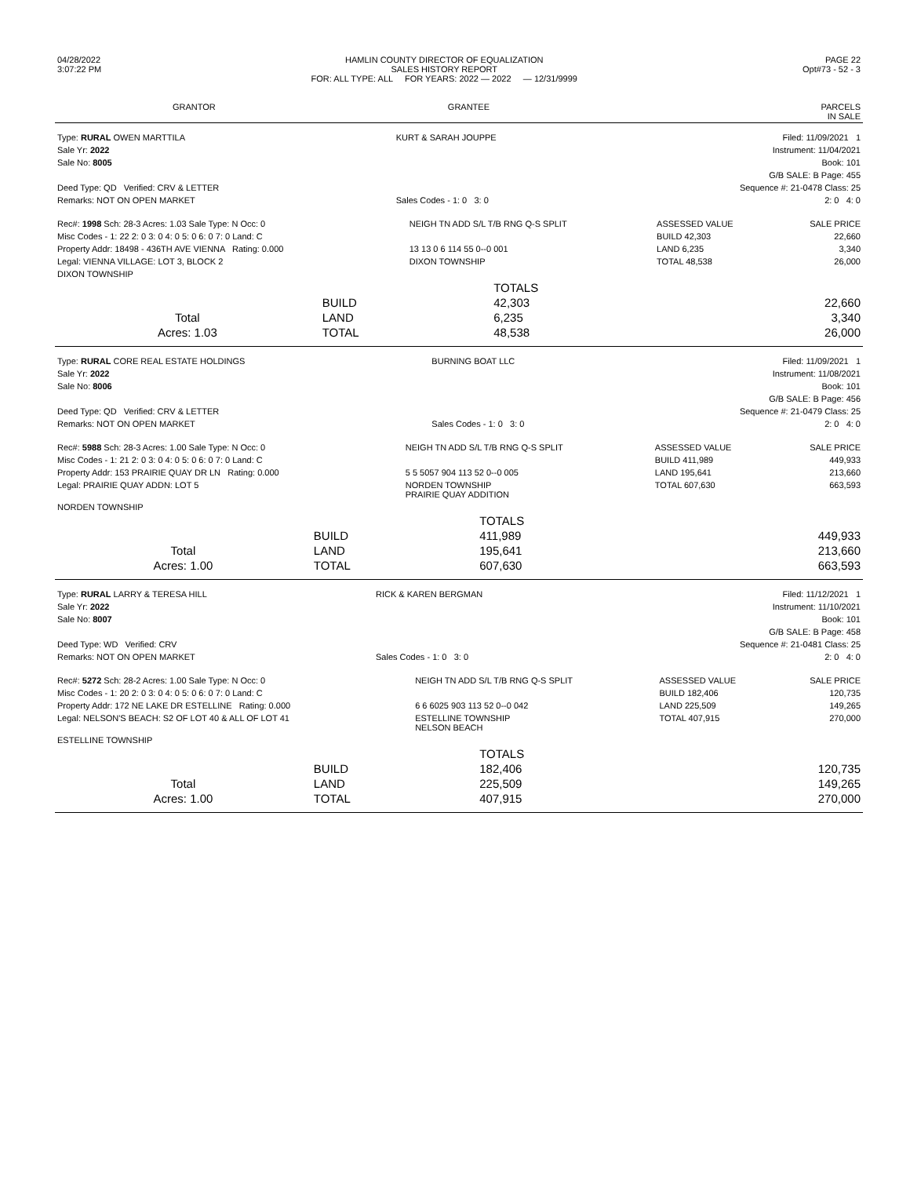| 04/28/2022 3:07:22 PM | HAMLIN COUNTY DIRECTOR OF EQUALIZATION SALES HISTORY REPORT FOR: ALL TYPE: ALL FOR YEARS: 2022 — 2022 — 12/31/9999 | PAGE 22 Opt#73 - 52 - 3 |
| GRANTOR | GRANTEE | PARCELS IN SALE |
| --- | --- | --- |
| Type: RURAL OWEN MARTTILA | KURT & SARAH JOUPPE | Filed: 11/09/2021 1 |
| Sale Yr: 2022 | | Instrument: 11/04/2021 |
| Sale No: 8005 | | Book: 101 |
| | | G/B SALE: B Page: 455 |
| Deed Type: QD Verified: CRV & LETTER | | Sequence #: 21-0478 Class: 25 |
| Remarks: NOT ON OPEN MARKET | Sales Codes - 1: 0 3: 0 | 2: 0 4: 0 |
| Rec#: 1998 Sch: 28-3 Acres: 1.03 Sale Type: N Occ: 0 | NEIGH TN ADD S/L T/B RNG Q-S SPLIT | ASSESSED VALUE | SALE PRICE |
| Misc Codes - 1: 22 2: 0 3: 0 4: 0 5: 0 6: 0 7: 0 Land: C | | BUILD 42,303 | 22,660 |
| Property Addr: 18498 - 436TH AVE VIENNA Rating: 0.000 | 13 13 0 6 114 55 0--0 001 | LAND 6,235 | 3,340 |
| Legal: VIENNA VILLAGE: LOT 3, BLOCK 2 | DIXON TOWNSHIP | TOTAL 48,538 | 26,000 |
| DIXON TOWNSHIP | | | |
| | | TOTALS | |
| | BUILD | 42,303 | 22,660 |
| Total | LAND | 6,235 | 3,340 |
| Acres: 1.03 | TOTAL | 48,538 | 26,000 |
| Type: RURAL CORE REAL ESTATE HOLDINGS | BURNING BOAT LLC | Filed: 11/09/2021 1 |
| Sale Yr: 2022 | | Instrument: 11/08/2021 |
| Sale No: 8006 | | Book: 101 |
| | | G/B SALE: B Page: 456 |
| Deed Type: QD Verified: CRV & LETTER | | Sequence #: 21-0479 Class: 25 |
| Remarks: NOT ON OPEN MARKET | Sales Codes - 1: 0 3: 0 | 2: 0 4: 0 |
| Rec#: 5988 Sch: 28-3 Acres: 1.00 Sale Type: N Occ: 0 | NEIGH TN ADD S/L T/B RNG Q-S SPLIT | ASSESSED VALUE | SALE PRICE |
| Misc Codes - 1: 21 2: 0 3: 0 4: 0 5: 0 6: 0 7: 0 Land: C | | BUILD 411,989 | 449,933 |
| Property Addr: 153 PRAIRIE QUAY DR LN Rating: 0.000 | 5 5 5057 904 113 52 0--0 005 | LAND 195,641 | 213,660 |
| Legal: PRAIRIE QUAY ADDN: LOT 5 | NORDEN TOWNSHIP PRAIRIE QUAY ADDITION | TOTAL 607,630 | 663,593 |
| NORDEN TOWNSHIP | | | |
| | | TOTALS | |
| | BUILD | 411,989 | 449,933 |
| Total | LAND | 195,641 | 213,660 |
| Acres: 1.00 | TOTAL | 607,630 | 663,593 |
| Type: RURAL LARRY & TERESA HILL | RICK & KAREN BERGMAN | Filed: 11/12/2021 1 |
| Sale Yr: 2022 | | Instrument: 11/10/2021 |
| Sale No: 8007 | | Book: 101 |
| | | G/B SALE: B Page: 458 |
| Deed Type: WD Verified: CRV | | Sequence #: 21-0481 Class: 25 |
| Remarks: NOT ON OPEN MARKET | Sales Codes - 1: 0 3: 0 | 2: 0 4: 0 |
| Rec#: 5272 Sch: 28-2 Acres: 1.00 Sale Type: N Occ: 0 | NEIGH TN ADD S/L T/B RNG Q-S SPLIT | ASSESSED VALUE | SALE PRICE |
| Misc Codes - 1: 20 2: 0 3: 0 4: 0 5: 0 6: 0 7: 0 Land: C | | BUILD 182,406 | 120,735 |
| Property Addr: 172 NE LAKE DR ESTELLINE Rating: 0.000 | 6 6 6025 903 113 52 0--0 042 | LAND 225,509 | 149,265 |
| Legal: NELSON'S BEACH: S2 OF LOT 40 & ALL OF LOT 41 | ESTELLINE TOWNSHIP NELSON BEACH | TOTAL 407,915 | 270,000 |
| ESTELLINE TOWNSHIP | | | |
| | | TOTALS | |
| | BUILD | 182,406 | 120,735 |
| Total | LAND | 225,509 | 149,265 |
| Acres: 1.00 | TOTAL | 407,915 | 270,000 |